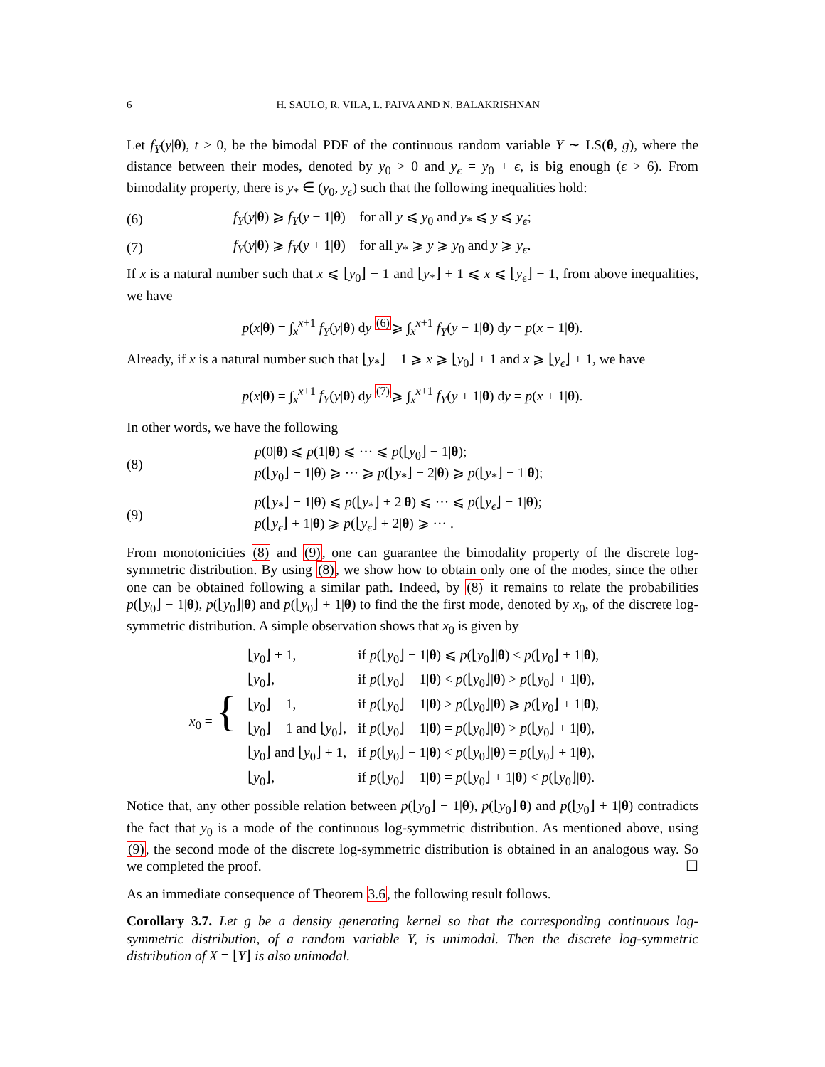6 H. SAULO, R. VILA, L. PAIVA AND N. BALAKRISHNAN
Let f<sub>Y</sub>(y|θ), t > 0, be the bimodal PDF of the continuous random variable Y ∼ LS(θ, g), where the distance between their modes, denoted by y<sub>0</sub> > 0 and y<sub>ϵ</sub> = y<sub>0</sub> + ϵ, is big enough (ϵ > 6). From bimodality property, there is y<sub>*</sub> ∈ (y<sub>0</sub>, y<sub>ϵ</sub>) such that the following inequalities hold:
(6) f<sub>Y</sub>(y|θ) ⩾ f<sub>Y</sub>(y − 1|θ) for all y ⩽ y<sub>0</sub> and y<sub>*</sub> ⩽ y ⩽ y<sub>ϵ</sub>;
(7) f<sub>Y</sub>(y|θ) ⩾ f<sub>Y</sub>(y + 1|θ) for all y<sub>*</sub> ⩾ y ⩾ y<sub>0</sub> and y ⩾ y<sub>ϵ</sub>.
If x is a natural number such that x ⩽ ⌊y<sub>0</sub>⌋ − 1 and ⌊y<sub>*</sub>⌋ + 1 ⩽ x ⩽ ⌊y<sub>ϵ</sub>⌋ − 1, from above inequalities, we have
p(x|θ) = ∫<sub>x</sub><sup>x+1</sup> f<sub>Y</sub>(y|θ) dy <sup>(6)</sup>⩾ ∫<sub>x</sub><sup>x+1</sup> f<sub>Y</sub>(y − 1|θ) dy = p(x − 1|θ).
Already, if x is a natural number such that ⌊y<sub>*</sub>⌋ − 1 ⩾ x ⩾ ⌊y<sub>0</sub>⌋ + 1 and x ⩾ ⌊y<sub>ϵ</sub>⌋ + 1, we have
p(x|θ) = ∫<sub>x</sub><sup>x+1</sup> f<sub>Y</sub>(y|θ) dy <sup>(7)</sup>⩾ ∫<sub>x</sub><sup>x+1</sup> f<sub>Y</sub>(y + 1|θ) dy = p(x + 1|θ).
In other words, we have the following
(8) p(0|θ) ⩽ p(1|θ) ⩽ ··· ⩽ p(⌊y<sub>0</sub>⌋ − 1|θ);
p(⌊y<sub>0</sub>⌋ + 1|θ) ⩾ ··· ⩾ p(⌊y<sub>*</sub>⌋ − 2|θ) ⩾ p(⌊y<sub>*</sub>⌋ − 1|θ);
(9) p(⌊y<sub>*</sub>⌋ + 1|θ) ⩽ p(⌊y<sub>*</sub>⌋ + 2|θ) ⩽ ··· ⩽ p(⌊y<sub>ϵ</sub>⌋ − 1|θ);
p(⌊y<sub>ϵ</sub>⌋ + 1|θ) ⩾ p(⌊y<sub>ϵ</sub>⌋ + 2|θ) ⩾ ··· .
From monotonicities (8) and (9), one can guarantee the bimodality property of the discrete log-symmetric distribution. By using (8), we show how to obtain only one of the modes, since the other one can be obtained following a similar path. Indeed, by (8) it remains to relate the probabilities p(⌊y<sub>0</sub>⌋ − 1|θ), p(⌊y<sub>0</sub>⌋|θ) and p(⌊y<sub>0</sub>⌋ + 1|θ) to find the the first mode, denoted by x<sub>0</sub>, of the discrete log-symmetric distribution. A simple observation shows that x<sub>0</sub> is given by
| x<sub>0</sub> = { | ⌊ y<sub>0</sub>⌋ + 1, | if p (⌊ y<sub>0</sub>⌋ − 1/ θ ) ⩽ p (⌊ y<sub>0</sub>⌋/ θ ) < p (⌊ y<sub>0</sub>⌋ + 1/ θ ), |
| | ⌊ y<sub>0</sub>⌋, | if p (⌊ y<sub>0</sub>⌋ − 1/ θ ) < p (⌊ y<sub>0</sub>⌋/ θ ) > p (⌊ y<sub>0</sub>⌋ + 1/ θ ), |
| | ⌊ y<sub>0</sub>⌋ − 1, | if p (⌊ y<sub>0</sub>⌋ − 1/ θ ) > p (⌊ y<sub>0</sub>⌋/ θ ) ⩾ p (⌊ y<sub>0</sub>⌋ + 1/ θ ), |
| | ⌊ y<sub>0</sub>⌋ − 1 and ⌊ y<sub>0</sub>⌋, | if p (⌊ y<sub>0</sub>⌋ − 1/ θ ) = p (⌊ y<sub>0</sub>⌋/ θ ) > p (⌊ y<sub>0</sub>⌋ + 1/ θ ), |
| | ⌊ y<sub>0</sub>⌋ and ⌊ y<sub>0</sub>⌋ + 1, | if p (⌊ y<sub>0</sub>⌋ − 1/ θ ) < p (⌊ y<sub>0</sub>⌋/ θ ) = p (⌊ y<sub>0</sub>⌋ + 1/ θ ), |
| | ⌊ y<sub>0</sub>⌋, | if p (⌊ y<sub>0</sub>⌋ − 1/ θ ) = p (⌊ y<sub>0</sub>⌋ + 1/ θ ) < p (⌊ y<sub>0</sub>⌋/ θ ). |
Notice that, any other possible relation between p(⌊y<sub>0</sub>⌋ − 1|θ), p(⌊y<sub>0</sub>⌋|θ) and p(⌊y<sub>0</sub>⌋ + 1|θ) contradicts the fact that y<sub>0</sub> is a mode of the continuous log-symmetric distribution. As mentioned above, using (9), the second mode of the discrete log-symmetric distribution is obtained in an analogous way. So we completed the proof. ☐
As an immediate consequence of Theorem 3.6, the following result follows.
Corollary 3.7. Let g be a density generating kernel so that the corresponding continuous log-symmetric distribution, of a random variable Y, is unimodal. Then the discrete log-symmetric distribution of X = ⌊Y⌋ is also unimodal.